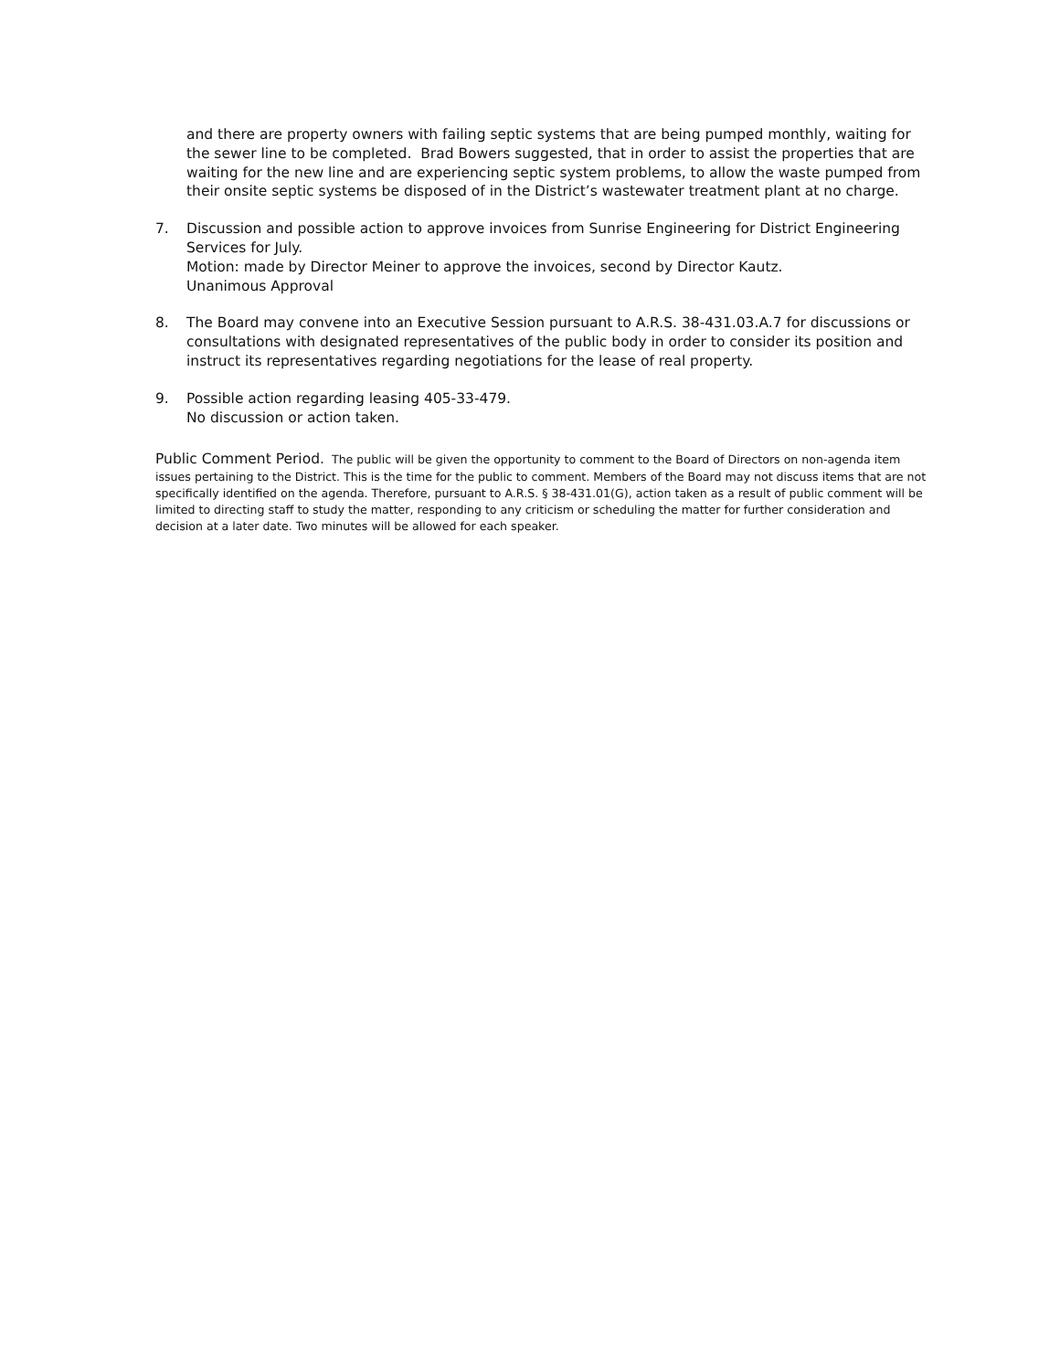and there are property owners with failing septic systems that are being pumped monthly, waiting for the sewer line to be completed. Brad Bowers suggested, that in order to assist the properties that are waiting for the new line and are experiencing septic system problems, to allow the waste pumped from their onsite septic systems be disposed of in the District’s wastewater treatment plant at no charge.
7. Discussion and possible action to approve invoices from Sunrise Engineering for District Engineering Services for July.
Motion: made by Director Meiner to approve the invoices, second by Director Kautz.
Unanimous Approval
8. The Board may convene into an Executive Session pursuant to A.R.S. 38-431.03.A.7 for discussions or consultations with designated representatives of the public body in order to consider its position and instruct its representatives regarding negotiations for the lease of real property.
9. Possible action regarding leasing 405-33-479.
No discussion or action taken.
Public Comment Period. The public will be given the opportunity to comment to the Board of Directors on non-agenda item issues pertaining to the District. This is the time for the public to comment. Members of the Board may not discuss items that are not specifically identified on the agenda. Therefore, pursuant to A.R.S. § 38-431.01(G), action taken as a result of public comment will be limited to directing staff to study the matter, responding to any criticism or scheduling the matter for further consideration and decision at a later date. Two minutes will be allowed for each speaker.